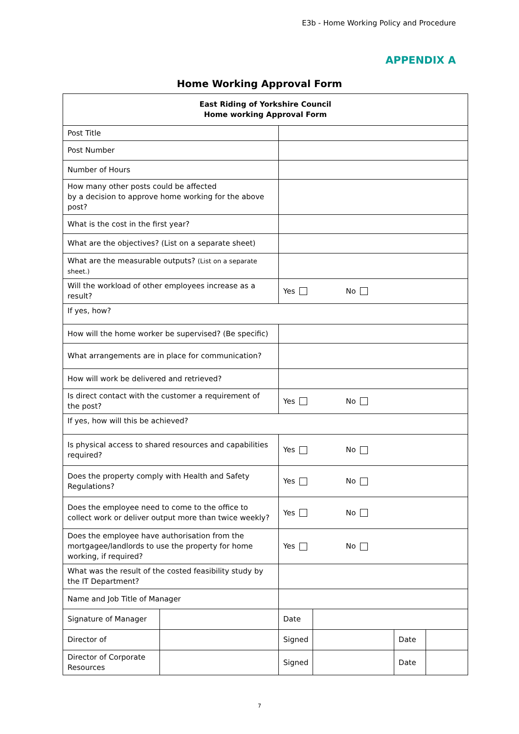E3b - Home Working Policy and Procedure
APPENDIX A
Home Working Approval Form
| East Riding of Yorkshire Council Home working Approval Form | | | | | |
| Post Title | | | | | |
| Post Number | | | | | |
| Number of Hours | | | | | |
| How many other posts could be affected by a decision to approve home working for the above post? | | | | | |
| What is the cost in the first year? | | | | | |
| What are the objectives? (List on a separate sheet) | | | | | |
| What are the measurable outputs? (List on a separate sheet.) | | | | | |
| Will the workload of other employees increase as a result? | | Yes No | | | |
| If yes, how? | | | | | |
| How will the home worker be supervised? (Be specific) | | | | | |
| What arrangements are in place for communication? | | | | | |
| How will work be delivered and retrieved? | | | | | |
| Is direct contact with the customer a requirement of the post? | | Yes No | | | |
| If yes, how will this be achieved? | | | | | |
| Is physical access to shared resources and capabilities required? | | Yes No | | | |
| Does the property comply with Health and Safety Regulations? | | Yes No | | | |
| Does the employee need to come to the office to collect work or deliver output more than twice weekly? | | Yes No | | | |
| Does the employee have authorisation from the mortgagee/landlords to use the property for home working, if required? | | Yes No | | | |
| What was the result of the costed feasibility study by the IT Department? | | | | | |
| Name and Job Title of Manager | | | | | |
| Signature of Manager | | Date | | | |
| Director of | | Signed | | Date | |
| Director of Corporate Resources | | Signed | | Date | |
7